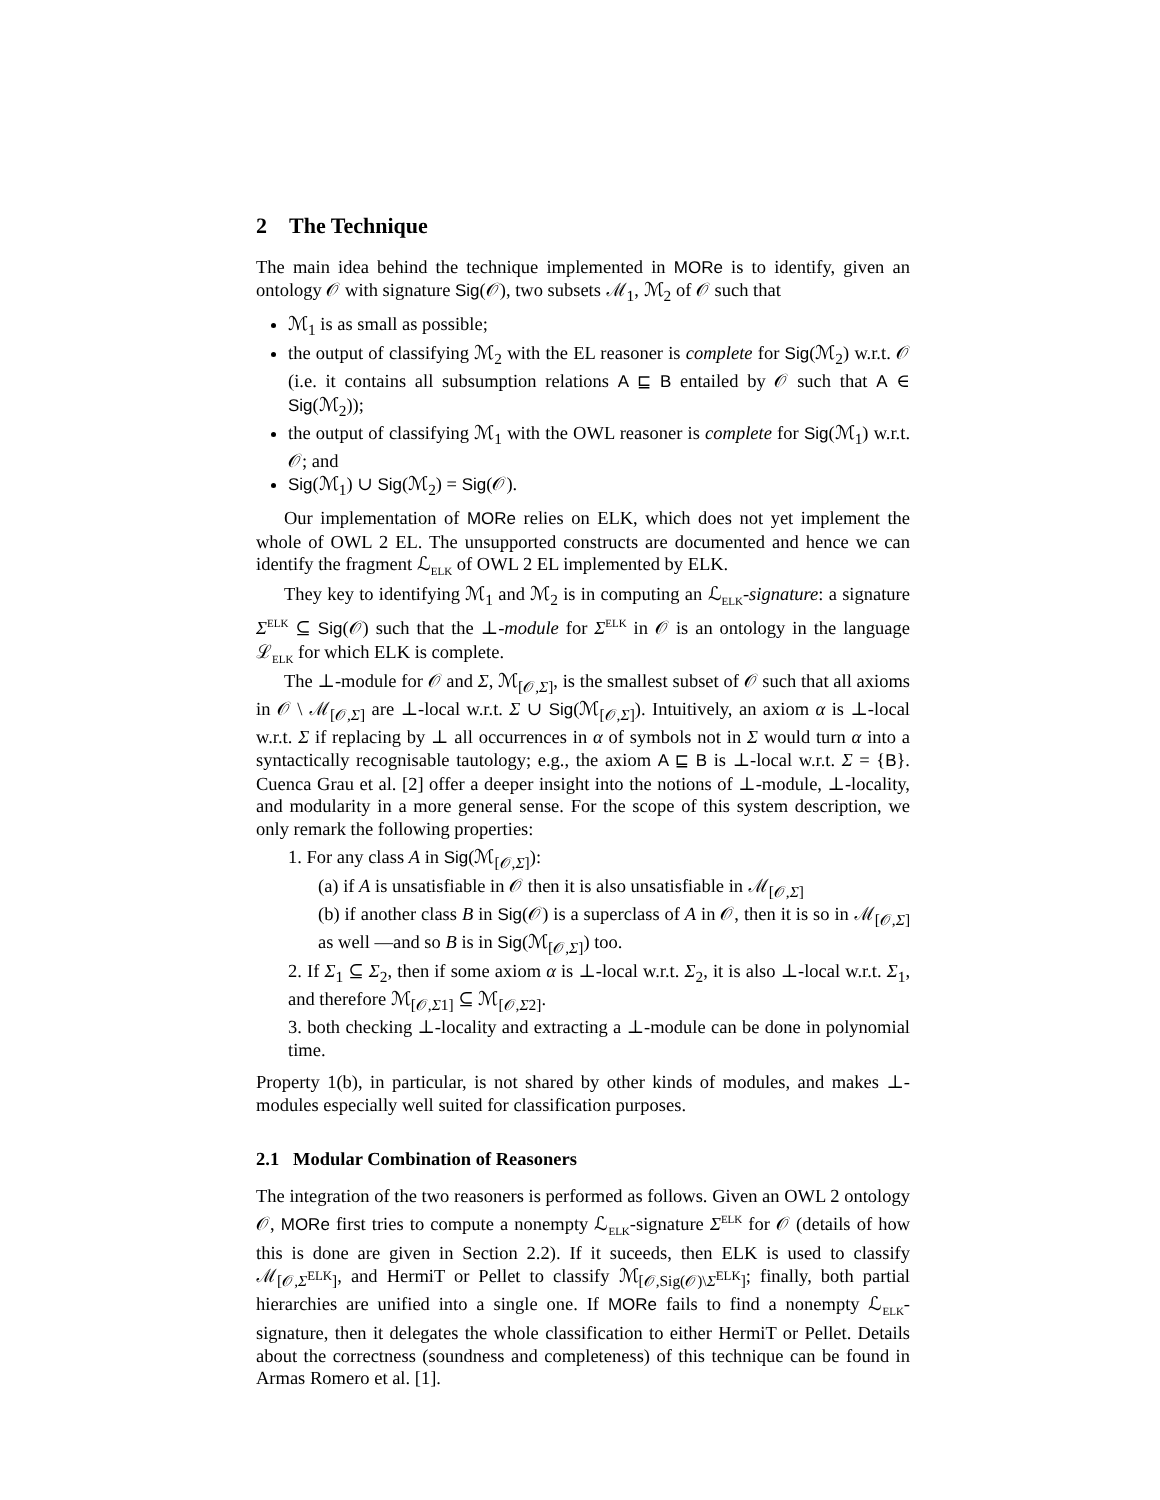2 The Technique
The main idea behind the technique implemented in MORe is to identify, given an ontology 𝒪 with signature Sig(𝒪), two subsets ℳ<sub>1</sub>, ℳ<sub>2</sub> of 𝒪 such that
ℳ<sub>1</sub> is as small as possible;
the output of classifying ℳ<sub>2</sub> with the EL reasoner is complete for Sig(ℳ<sub>2</sub>) w.r.t. 𝒪 (i.e. it contains all subsumption relations A ⊑ B entailed by 𝒪 such that A ∈ Sig(ℳ<sub>2</sub>));
the output of classifying ℳ<sub>1</sub> with the OWL reasoner is complete for Sig(ℳ<sub>1</sub>) w.r.t. 𝒪; and
Sig(ℳ<sub>1</sub>) ∪ Sig(ℳ<sub>2</sub>) = Sig(𝒪).
Our implementation of MORe relies on ELK, which does not yet implement the whole of OWL 2 EL. The unsupported constructs are documented and hence we can identify the fragment ℒ<sub>ELK</sub> of OWL 2 EL implemented by ELK.
They key to identifying ℳ<sub>1</sub> and ℳ<sub>2</sub> is in computing an ℒ<sub>ELK</sub>-signature: a signature Σ<sup>ELK</sup> ⊆ Sig(𝒪) such that the ⊥-module for Σ<sup>ELK</sup> in 𝒪 is an ontology in the language ℒ<sub>ELK</sub> for which ELK is complete.
The ⊥-module for 𝒪 and Σ, ℳ<sub>[𝒪,Σ]</sub>, is the smallest subset of 𝒪 such that all axioms in 𝒪 \ ℳ<sub>[𝒪,Σ]</sub> are ⊥-local w.r.t. Σ ∪ Sig(ℳ<sub>[𝒪,Σ]</sub>). Intuitively, an axiom α is ⊥-local w.r.t. Σ if replacing by ⊥ all occurrences in α of symbols not in Σ would turn α into a syntactically recognisable tautology; e.g., the axiom A ⊑ B is ⊥-local w.r.t. Σ = {B}. Cuenca Grau et al. [2] offer a deeper insight into the notions of ⊥-module, ⊥-locality, and modularity in a more general sense. For the scope of this system description, we only remark the following properties:
1. For any class A in Sig(ℳ<sub>[𝒪,Σ]</sub>):
(a) if A is unsatisfiable in 𝒪 then it is also unsatisfiable in ℳ<sub>[𝒪,Σ]</sub>
(b) if another class B in Sig(𝒪) is a superclass of A in 𝒪, then it is so in ℳ<sub>[𝒪,Σ]</sub> as well —and so B is in Sig(ℳ<sub>[𝒪,Σ]</sub>) too.
2. If Σ<sub>1</sub> ⊆ Σ<sub>2</sub>, then if some axiom α is ⊥-local w.r.t. Σ<sub>2</sub>, it is also ⊥-local w.r.t. Σ<sub>1</sub>, and therefore ℳ<sub>[𝒪,Σ1]</sub> ⊆ ℳ<sub>[𝒪,Σ2]</sub>.
3. both checking ⊥-locality and extracting a ⊥-module can be done in polynomial time.
Property 1(b), in particular, is not shared by other kinds of modules, and makes ⊥-modules especially well suited for classification purposes.
2.1 Modular Combination of Reasoners
The integration of the two reasoners is performed as follows. Given an OWL 2 ontology 𝒪, MORe first tries to compute a nonempty ℒ<sub>ELK</sub>-signature Σ<sup>ELK</sup> for 𝒪 (details of how this is done are given in Section 2.2). If it suceeds, then ELK is used to classify ℳ<sub>[𝒪,Σ<sup>ELK</sup>]</sub>, and HermiT or Pellet to classify ℳ<sub>[𝒪,Sig(𝒪)\Σ<sup>ELK</sup>]</sub>; finally, both partial hierarchies are unified into a single one. If MORe fails to find a nonempty ℒ<sub>ELK</sub>-signature, then it delegates the whole classification to either HermiT or Pellet. Details about the correctness (soundness and completeness) of this technique can be found in Armas Romero et al. [1].